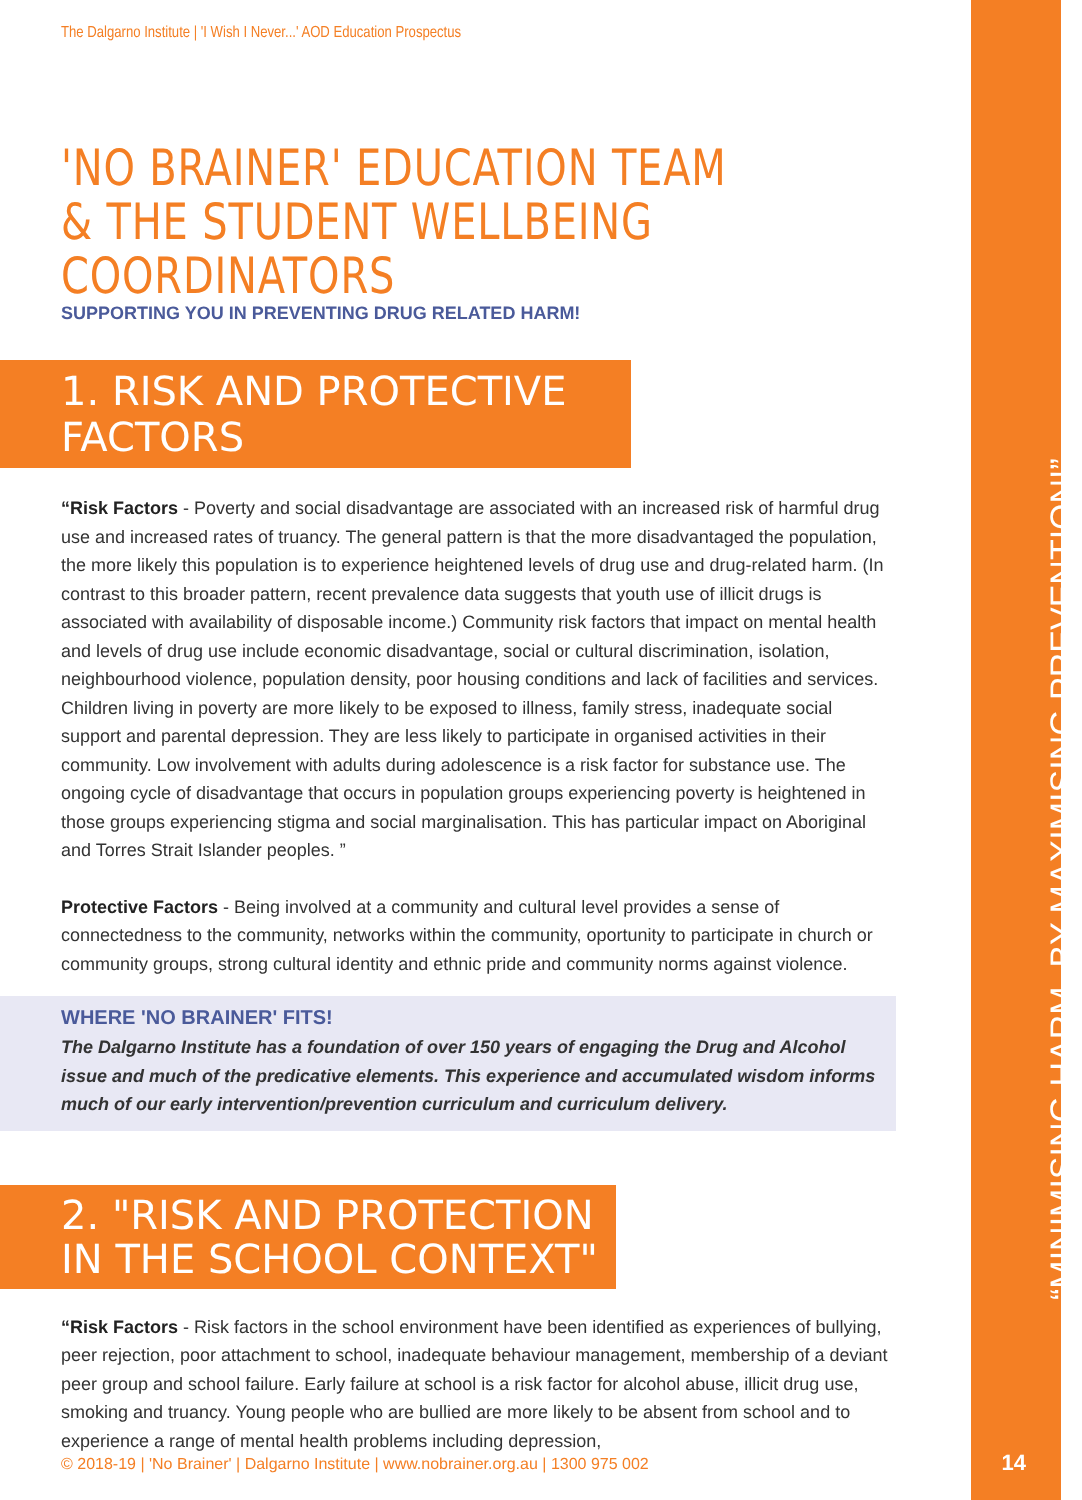The Dalgarno Institute | 'I Wish I Never...' AOD Education Prospectus
'NO BRAINER' EDUCATION TEAM & THE STUDENT WELLBEING COORDINATORS
SUPPORTING YOU IN PREVENTING DRUG RELATED HARM!
1. RISK AND PROTECTIVE FACTORS
“Risk Factors - Poverty and social disadvantage are associated with an increased risk of harmful drug use and increased rates of truancy. The general pattern is that the more disadvantaged the population, the more likely this population is to experience heightened levels of drug use and drug-related harm. (In contrast to this broader pattern, recent prevalence data suggests that youth use of illicit drugs is associated with availability of disposable income.) Community risk factors that impact on mental health and levels of drug use include economic disadvantage, social or cultural discrimination, isolation, neighbourhood violence, population density, poor housing conditions and lack of facilities and services. Children living in poverty are more likely to be exposed to illness, family stress, inadequate social support and parental depression. They are less likely to participate in organised activities in their community. Low involvement with adults during adolescence is a risk factor for substance use. The ongoing cycle of disadvantage that occurs in population groups experiencing poverty is heightened in those groups experiencing stigma and social marginalisation. This has particular impact on Aboriginal and Torres Strait Islander peoples. ”
Protective Factors - Being involved at a community and cultural level provides a sense of connectedness to the community, networks within the community, oportunity to participate in church or community groups, strong cultural identity and ethnic pride and community norms against violence.
WHERE 'NO BRAINER' FITS!
The Dalgarno Institute has a foundation of over 150 years of engaging the Drug and Alcohol issue and much of the predicative elements. This experience and accumulated wisdom informs much of our early intervention/prevention curriculum and curriculum delivery.
2. "RISK AND PROTECTION IN THE SCHOOL CONTEXT"
“Risk Factors - Risk factors in the school environment have been identified as experiences of bullying, peer rejection, poor attachment to school, inadequate behaviour management, membership of a deviant peer group and school failure. Early failure at school is a risk factor for alcohol abuse, illicit drug use, smoking and truancy. Young people who are bullied are more likely to be absent from school and to experience a range of mental health problems including depression,
© 2018-19 | 'No Brainer' | Dalgarno Institute | www.nobrainer.org.au | 1300 975 002
“MINIMISING HARM, BY MAXIMISING PREVENTION!”
14